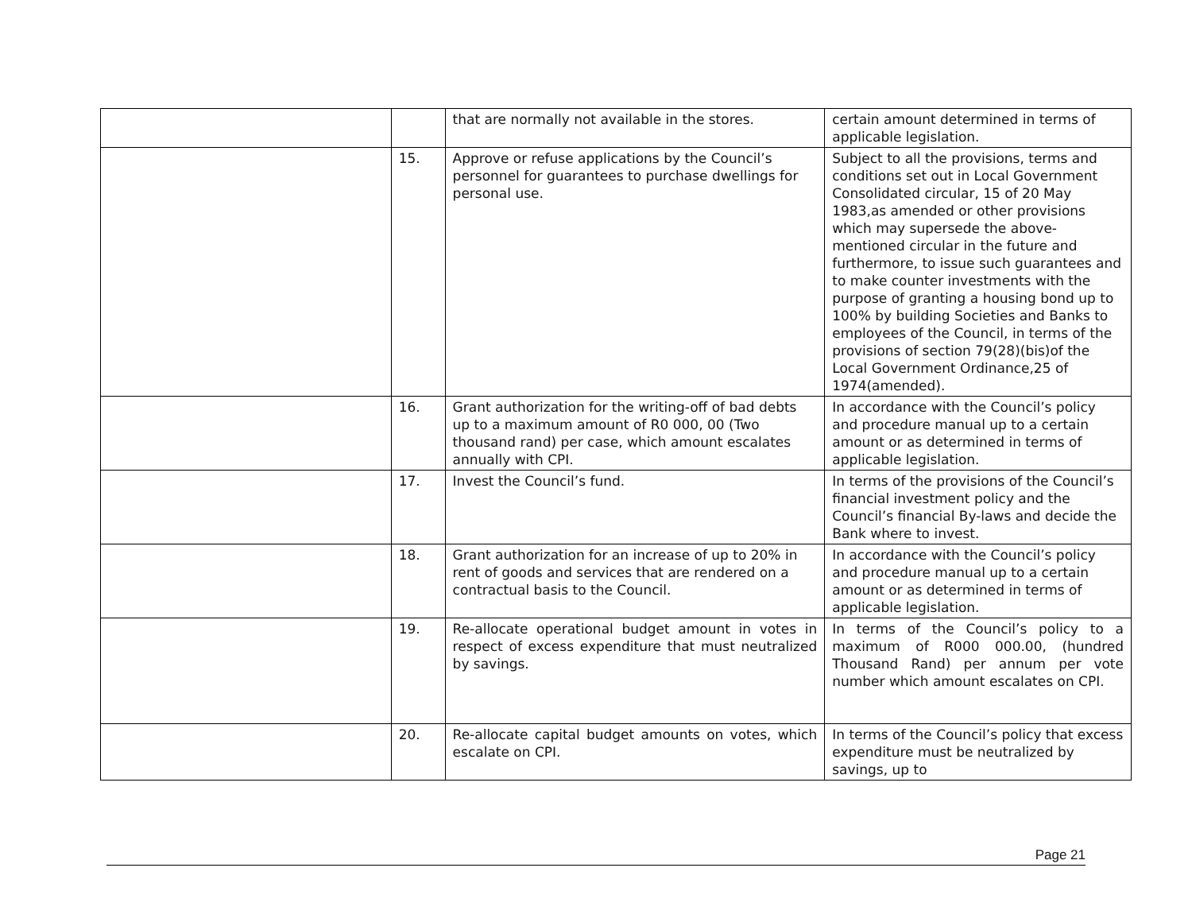| | | that are normally not available in the stores. | certain amount determined in terms of applicable legislation. |
| | 15. | Approve or refuse applications by the Council’s personnel for guarantees to purchase dwellings for personal use. | Subject to all the provisions, terms and conditions set out in Local Government Consolidated circular, 15 of 20 May 1983,as amended or other provisions which may supersede the above-mentioned circular in the future and furthermore, to issue such guarantees and to make counter investments with the purpose of granting a housing bond up to 100% by building Societies and Banks to employees of the Council, in terms of the provisions of section 79(28)(bis)of the Local Government Ordinance,25 of 1974(amended). |
| | 16. | Grant authorization for the writing-off of bad debts up to a maximum amount of R0 000, 00 (Two thousand rand) per case, which amount escalates annually with CPI. | In accordance with the Council’s policy and procedure manual up to a certain amount or as determined in terms of applicable legislation. |
| | 17. | Invest the Council’s fund. | In terms of the provisions of the Council’s financial investment policy and the Council’s financial By-laws and decide the Bank where to invest. |
| | 18. | Grant authorization for an increase of up to 20% in rent of goods and services that are rendered on a contractual basis to the Council. | In accordance with the Council’s policy and procedure manual up to a certain amount or as determined in terms of applicable legislation. |
| | 19. | Re-allocate operational budget amount in votes in respect of excess expenditure that must neutralized by savings. | In terms of the Council’s policy to a maximum of R000 000.00, (hundred Thousand Rand) per annum per vote number which amount escalates on CPI. |
| | 20. | Re-allocate capital budget amounts on votes, which escalate on CPI. | In terms of the Council’s policy that excess expenditure must be neutralized by savings, up to |
Page 21